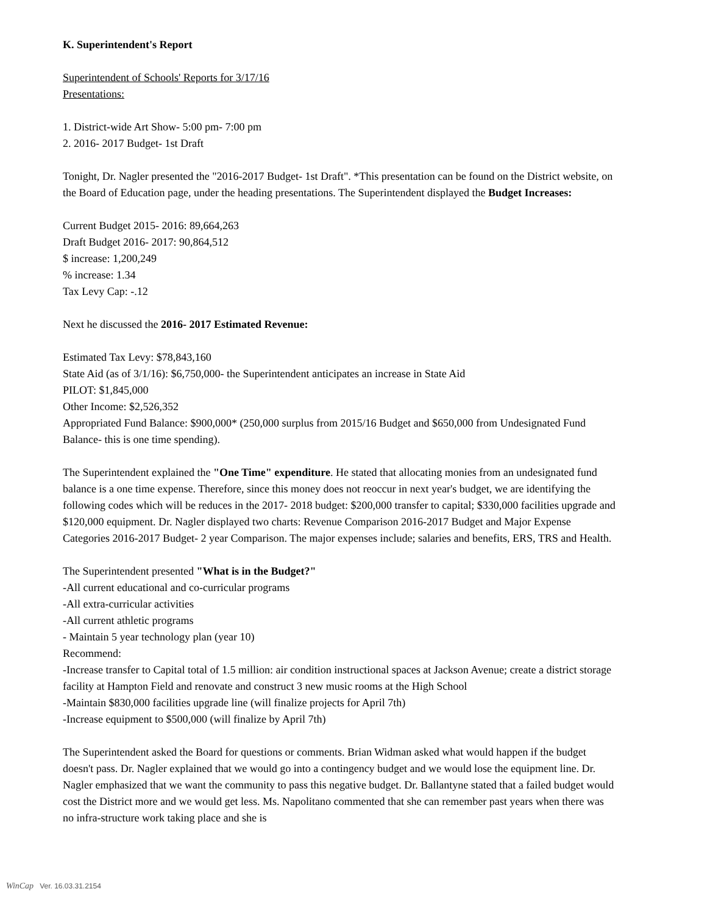K. Superintendent's Report
Superintendent of Schools' Reports for 3/17/16
Presentations:
1. District-wide Art Show- 5:00 pm- 7:00 pm
2. 2016- 2017 Budget- 1st Draft
Tonight, Dr. Nagler presented the "2016-2017 Budget- 1st Draft". *This presentation can be found on the District website, on the Board of Education page, under the heading presentations. The Superintendent displayed the Budget Increases:
Current Budget 2015- 2016: 89,664,263
Draft Budget 2016- 2017: 90,864,512
$ increase: 1,200,249
% increase: 1.34
Tax Levy Cap: -.12
Next he discussed the 2016- 2017 Estimated Revenue:
Estimated Tax Levy: $78,843,160
State Aid (as of 3/1/16): $6,750,000- the Superintendent anticipates an increase in State Aid
PILOT: $1,845,000
Other Income: $2,526,352
Appropriated Fund Balance: $900,000* (250,000 surplus from 2015/16 Budget and $650,000 from Undesignated Fund Balance- this is one time spending).
The Superintendent explained the "One Time" expenditure. He stated that allocating monies from an undesignated fund balance is a one time expense. Therefore, since this money does not reoccur in next year's budget, we are identifying the following codes which will be reduces in the 2017- 2018 budget: $200,000 transfer to capital; $330,000 facilities upgrade and $120,000 equipment. Dr. Nagler displayed two charts: Revenue Comparison 2016-2017 Budget and Major Expense Categories 2016-2017 Budget- 2 year Comparison. The major expenses include; salaries and benefits, ERS, TRS and Health.
The Superintendent presented "What is in the Budget?"
-All current educational and co-curricular programs
-All extra-curricular activities
-All current athletic programs
- Maintain 5 year technology plan (year 10)
Recommend:
-Increase transfer to Capital total of 1.5 million: air condition instructional spaces at Jackson Avenue; create a district storage facility at Hampton Field and renovate and construct 3 new music rooms at the High School
-Maintain $830,000 facilities upgrade line (will finalize projects for April 7th)
-Increase equipment to $500,000 (will finalize by April 7th)
The Superintendent asked the Board for questions or comments. Brian Widman asked what would happen if the budget doesn't pass. Dr. Nagler explained that we would go into a contingency budget and we would lose the equipment line. Dr. Nagler emphasized that we want the community to pass this negative budget. Dr. Ballantyne stated that a failed budget would cost the District more and we would get less. Ms. Napolitano commented that she can remember past years when there was no infra-structure work taking place and she is
WinCap Ver. 16.03.31.2154